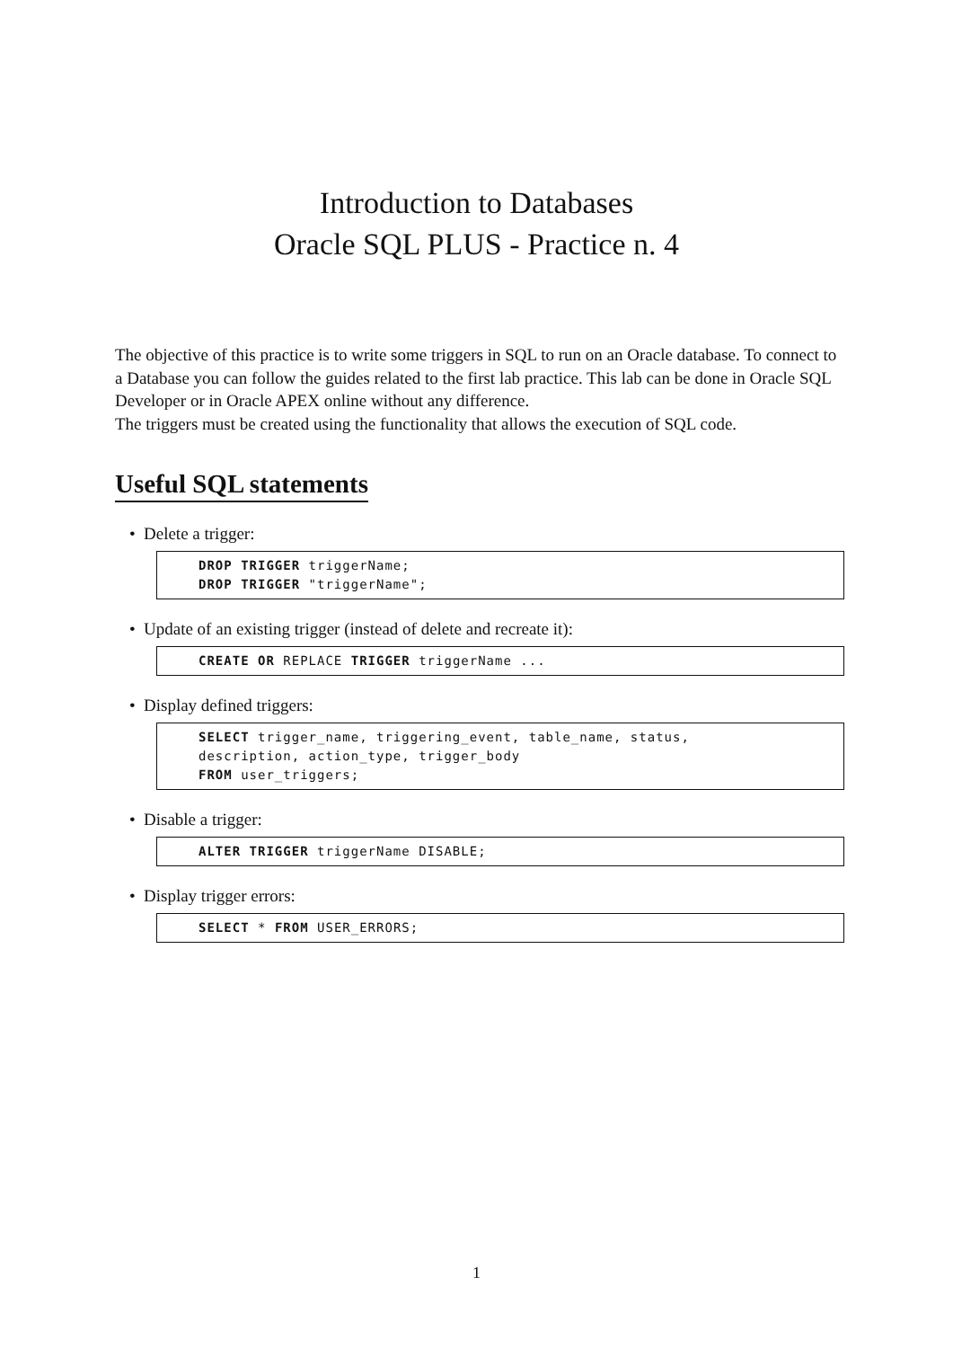Introduction to Databases
Oracle SQL PLUS - Practice n. 4
The objective of this practice is to write some triggers in SQL to run on an Oracle database. To connect to a Database you can follow the guides related to the first lab practice. This lab can be done in Oracle SQL Developer or in Oracle APEX online without any difference.
The triggers must be created using the functionality that allows the execution of SQL code.
Useful SQL statements
• Delete a trigger:
DROP TRIGGER triggerName;
DROP TRIGGER "triggerName";
• Update of an existing trigger (instead of delete and recreate it):
CREATE OR REPLACE TRIGGER triggerName ...
• Display defined triggers:
SELECT trigger_name, triggering_event, table_name, status,
description, action_type, trigger_body
FROM user_triggers;
• Disable a trigger:
ALTER TRIGGER triggerName DISABLE;
• Display trigger errors:
SELECT * FROM USER_ERRORS;
1